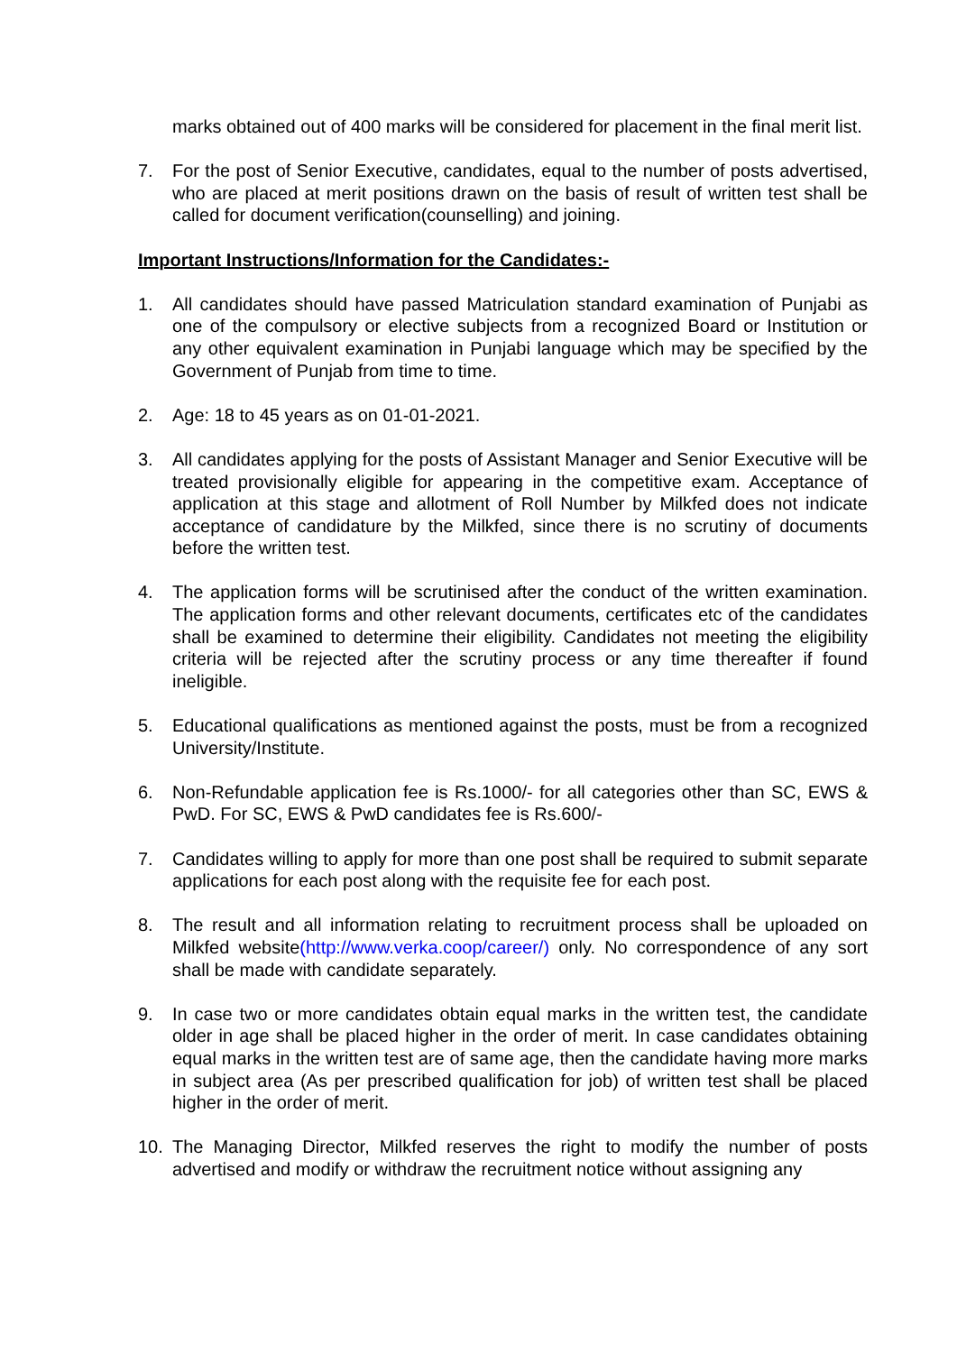marks obtained out of 400 marks will be considered for placement in the final merit list.
7. For the post of Senior Executive, candidates, equal to the number of posts advertised, who are placed at merit positions drawn on the basis of result of written test shall be called for document verification(counselling) and joining.
Important Instructions/Information for the Candidates:-
1. All candidates should have passed Matriculation standard examination of Punjabi as one of the compulsory or elective subjects from a recognized Board or Institution or any other equivalent examination in Punjabi language which may be specified by the Government of Punjab from time to time.
2. Age: 18 to 45 years as on 01-01-2021.
3. All candidates applying for the posts of Assistant Manager and Senior Executive will be treated provisionally eligible for appearing in the competitive exam. Acceptance of application at this stage and allotment of Roll Number by Milkfed does not indicate acceptance of candidature by the Milkfed, since there is no scrutiny of documents before the written test.
4. The application forms will be scrutinised after the conduct of the written examination. The application forms and other relevant documents, certificates etc of the candidates shall be examined to determine their eligibility. Candidates not meeting the eligibility criteria will be rejected after the scrutiny process or any time thereafter if found ineligible.
5. Educational qualifications as mentioned against the posts, must be from a recognized University/Institute.
6. Non-Refundable application fee is Rs.1000/- for all categories other than SC, EWS & PwD. For SC, EWS & PwD candidates fee is Rs.600/-
7. Candidates willing to apply for more than one post shall be required to submit separate applications for each post along with the requisite fee for each post.
8. The result and all information relating to recruitment process shall be uploaded on Milkfed website(http://www.verka.coop/career/) only. No correspondence of any sort shall be made with candidate separately.
9. In case two or more candidates obtain equal marks in the written test, the candidate older in age shall be placed higher in the order of merit. In case candidates obtaining equal marks in the written test are of same age, then the candidate having more marks in subject area (As per prescribed qualification for job) of written test shall be placed higher in the order of merit.
10. The Managing Director, Milkfed reserves the right to modify the number of posts advertised and modify or withdraw the recruitment notice without assigning any